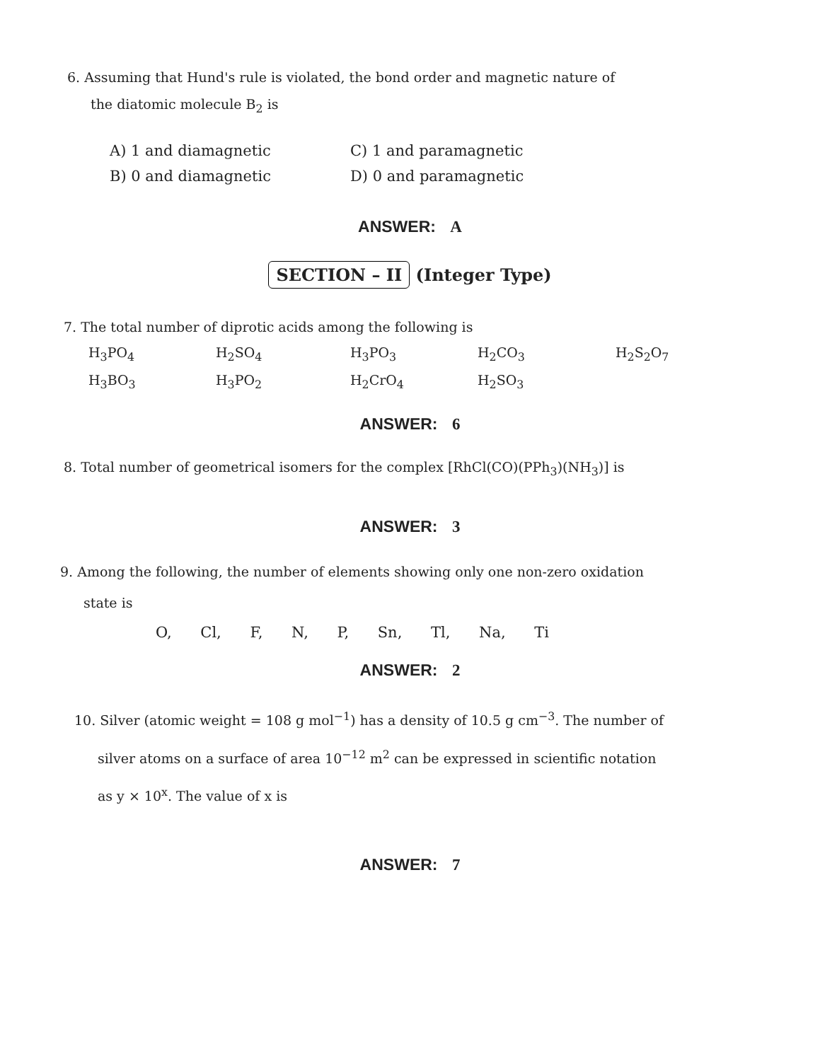6. Assuming that Hund's rule is violated, the bond order and magnetic nature of
the diatomic molecule B<sub>2</sub> is
| A) 1 and diamagnetic | C) 1 and paramagnetic |
| B) 0 and diamagnetic | D) 0 and paramagnetic |
ANSWER: A
SECTION – II (Integer Type)
7. The total number of diprotic acids among the following is
| H<sub>3</sub>PO<sub>4</sub> | H<sub>2</sub>SO<sub>4</sub> | H<sub>3</sub>PO<sub>3</sub> | H<sub>2</sub>CO<sub>3</sub> | H<sub>2</sub>S<sub>2</sub>O<sub>7</sub> |
| H<sub>3</sub>BO<sub>3</sub> | H<sub>3</sub>PO<sub>2</sub> | H<sub>2</sub>CrO<sub>4</sub> | H<sub>2</sub>SO<sub>3</sub> | |
ANSWER: 6
8. Total number of geometrical isomers for the complex [RhCl(CO)(PPh<sub>3</sub>)(NH<sub>3</sub>)] is
ANSWER: 3
9. Among the following, the number of elements showing only one non-zero oxidation
state is
O, Cl, F, N, P, Sn, Tl, Na, Ti
ANSWER: 2
10. Silver (atomic weight = 108 g mol<sup>−1</sup>) has a density of 10.5 g cm<sup>−3</sup>. The number of
silver atoms on a surface of area 10<sup>−12</sup> m<sup>2</sup> can be expressed in scientific notation
as y × 10<sup>x</sup>. The value of x is
ANSWER: 7